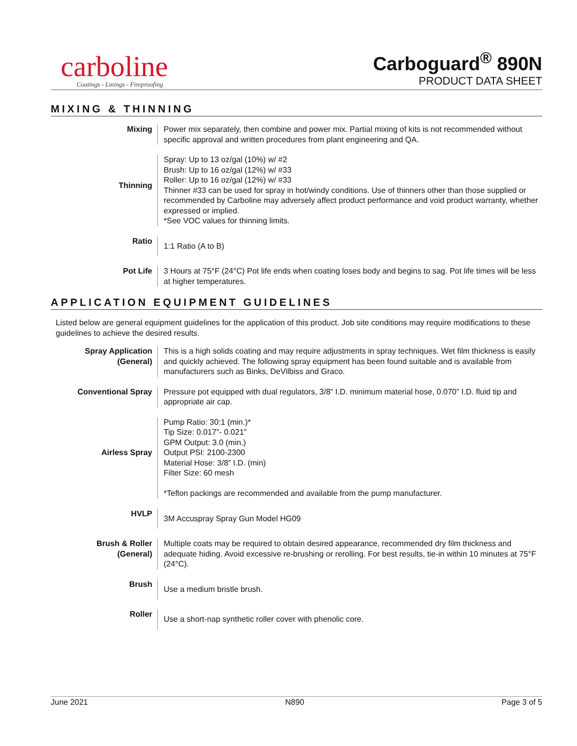carboline
Coatings - Linings - Fireproofing
Carboguard<sup>®</sup> 890N
PRODUCT DATA SHEET
MIXING & THINNING
| Mixing | Power mix separately, then combine and power mix. Partial mixing of kits is not recommended without specific approval and written procedures from plant engineering and QA. |
| Thinning | Spray: Up to 13 oz/gal (10%) w/ #2 Brush: Up to 16 oz/gal (12%) w/ #33 Roller: Up to 16 oz/gal (12%) w/ #33 Thinner #33 can be used for spray in hot/windy conditions. Use of thinners other than those supplied or recommended by Carboline may adversely affect product performance and void product warranty, whether expressed or implied. *See VOC values for thinning limits. |
| Ratio | 1:1 Ratio (A to B) |
| Pot Life | 3 Hours at 75°F (24°C) Pot life ends when coating loses body and begins to sag. Pot life times will be less at higher temperatures. |
APPLICATION EQUIPMENT GUIDELINES
Listed below are general equipment guidelines for the application of this product. Job site conditions may require modifications to these guidelines to achieve the desired results.
| Spray Application (General) | This is a high solids coating and may require adjustments in spray techniques. Wet film thickness is easily and quickly achieved. The following spray equipment has been found suitable and is available from manufacturers such as Binks, DeVilbiss and Graco. |
| Conventional Spray | Pressure pot equipped with dual regulators, 3/8” I.D. minimum material hose, 0.070” I.D. fluid tip and appropriate air cap. |
| Airless Spray | Pump Ratio: 30:1 (min.)* Tip Size: 0.017”- 0.021” GPM Output: 3.0 (min.) Output PSI: 2100-2300 Material Hose: 3/8” I.D. (min) Filter Size: 60 mesh *Teflon packings are recommended and available from the pump manufacturer. |
| HVLP | 3M Accuspray Spray Gun Model HG09 |
| Brush & Roller (General) | Multiple coats may be required to obtain desired appearance, recommended dry film thickness and adequate hiding. Avoid excessive re-brushing or rerolling. For best results, tie-in within 10 minutes at 75°F (24°C). |
| Brush | Use a medium bristle brush. |
| Roller | Use a short-nap synthetic roller cover with phenolic core. |
June 2021 N890 Page 3 of 5